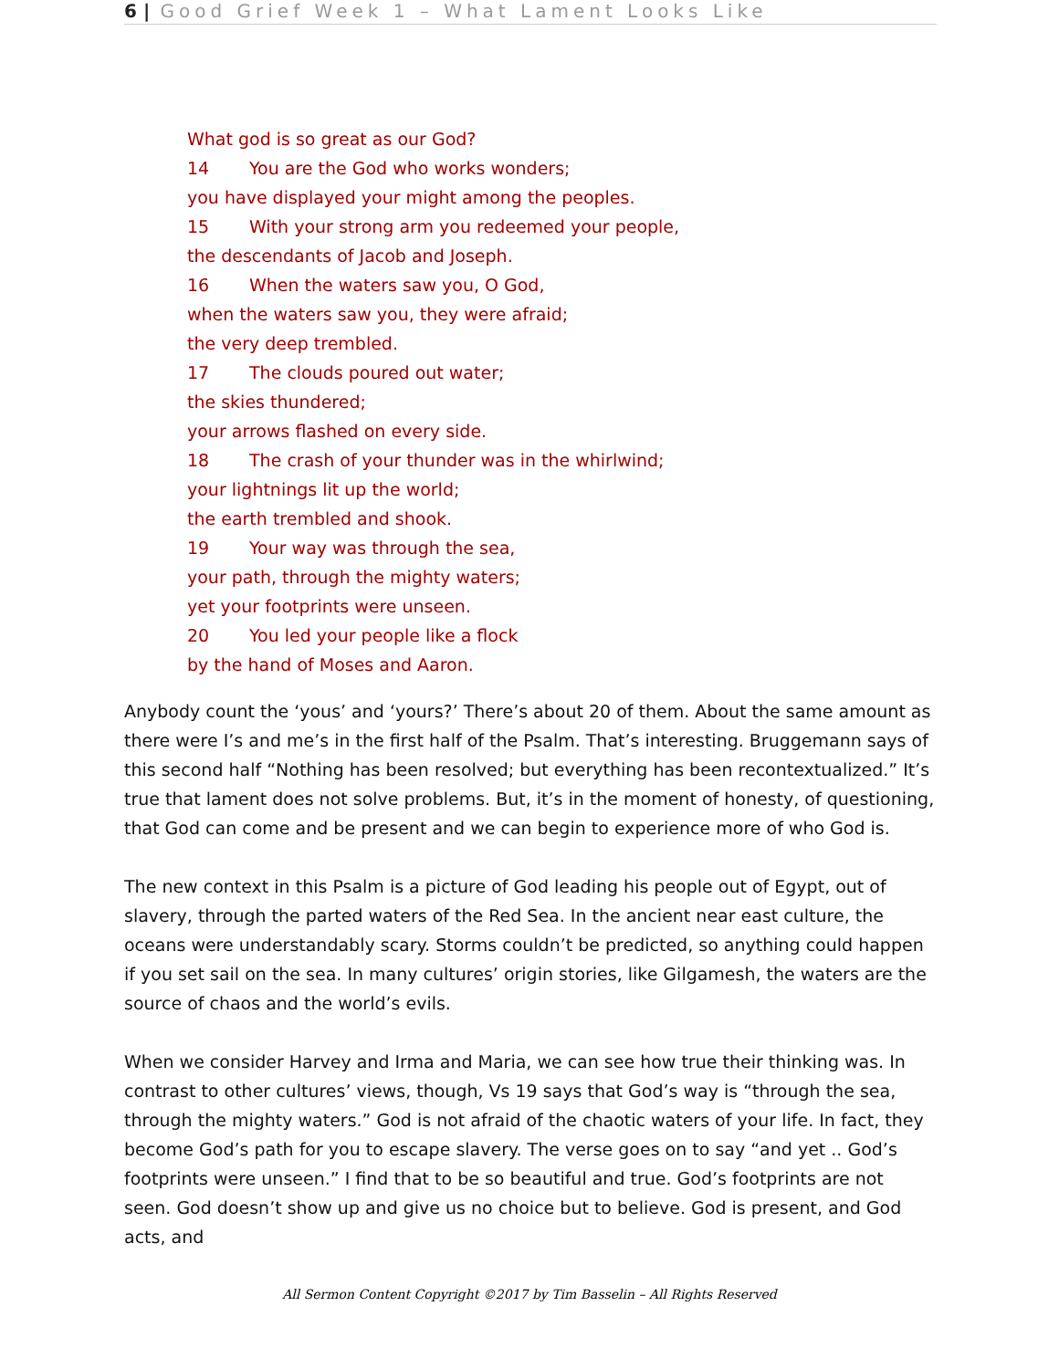6 | Good Grief Week 1 – What Lament Looks Like
What god is so great as our God?
14 You are the God who works wonders;
you have displayed your might among the peoples.
15 With your strong arm you redeemed your people,
the descendants of Jacob and Joseph.
16 When the waters saw you, O God,
when the waters saw you, they were afraid;
the very deep trembled.
17 The clouds poured out water;
the skies thundered;
your arrows flashed on every side.
18 The crash of your thunder was in the whirlwind;
your lightnings lit up the world;
the earth trembled and shook.
19 Your way was through the sea,
your path, through the mighty waters;
yet your footprints were unseen.
20 You led your people like a flock
by the hand of Moses and Aaron.
Anybody count the ‘yous’ and ‘yours?’ There’s about 20 of them. About the same amount as there were I’s and me’s in the first half of the Psalm. That’s interesting. Bruggemann says of this second half “Nothing has been resolved; but everything has been recontextualized.” It’s true that lament does not solve problems. But, it’s in the moment of honesty, of questioning, that God can come and be present and we can begin to experience more of who God is.
The new context in this Psalm is a picture of God leading his people out of Egypt, out of slavery, through the parted waters of the Red Sea. In the ancient near east culture, the oceans were understandably scary. Storms couldn’t be predicted, so anything could happen if you set sail on the sea. In many cultures’ origin stories, like Gilgamesh, the waters are the source of chaos and the world’s evils.
When we consider Harvey and Irma and Maria, we can see how true their thinking was. In contrast to other cultures’ views, though, Vs 19 says that God’s way is “through the sea, through the mighty waters.” God is not afraid of the chaotic waters of your life. In fact, they become God’s path for you to escape slavery. The verse goes on to say “and yet .. God’s footprints were unseen.” I find that to be so beautiful and true. God’s footprints are not seen. God doesn’t show up and give us no choice but to believe. God is present, and God acts, and
All Sermon Content Copyright ©2017 by Tim Basselin – All Rights Reserved